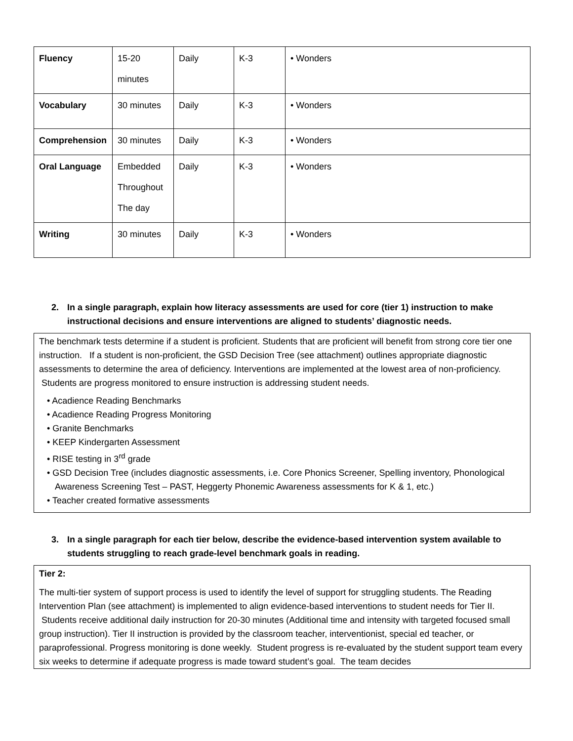| Fluency | 15-20 minutes | Daily | K-3 | • Wonders |
| Vocabulary | 30 minutes | Daily | K-3 | • Wonders |
| Comprehension | 30 minutes | Daily | K-3 | • Wonders |
| Oral Language | Embedded Throughout The day | Daily | K-3 | • Wonders |
| Writing | 30 minutes | Daily | K-3 | • Wonders |
2. In a single paragraph, explain how literacy assessments are used for core (tier 1) instruction to make instructional decisions and ensure interventions are aligned to students’ diagnostic needs.
The benchmark tests determine if a student is proficient. Students that are proficient will benefit from strong core tier one instruction. If a student is non-proficient, the GSD Decision Tree (see attachment) outlines appropriate diagnostic assessments to determine the area of deficiency. Interventions are implemented at the lowest area of non-proficiency. Students are progress monitored to ensure instruction is addressing student needs.
• Acadience Reading Benchmarks
• Acadience Reading Progress Monitoring
• Granite Benchmarks
• KEEP Kindergarten Assessment
• RISE testing in 3<sup>rd</sup> grade
• GSD Decision Tree (includes diagnostic assessments, i.e. Core Phonics Screener, Spelling inventory, Phonological Awareness Screening Test – PAST, Heggerty Phonemic Awareness assessments for K & 1, etc.)
• Teacher created formative assessments
3. In a single paragraph for each tier below, describe the evidence-based intervention system available to students struggling to reach grade-level benchmark goals in reading.
Tier 2:
The multi-tier system of support process is used to identify the level of support for struggling students. The Reading Intervention Plan (see attachment) is implemented to align evidence-based interventions to student needs for Tier II. Students receive additional daily instruction for 20-30 minutes (Additional time and intensity with targeted focused small group instruction). Tier II instruction is provided by the classroom teacher, interventionist, special ed teacher, or paraprofessional. Progress monitoring is done weekly. Student progress is re-evaluated by the student support team every six weeks to determine if adequate progress is made toward student’s goal. The team decides